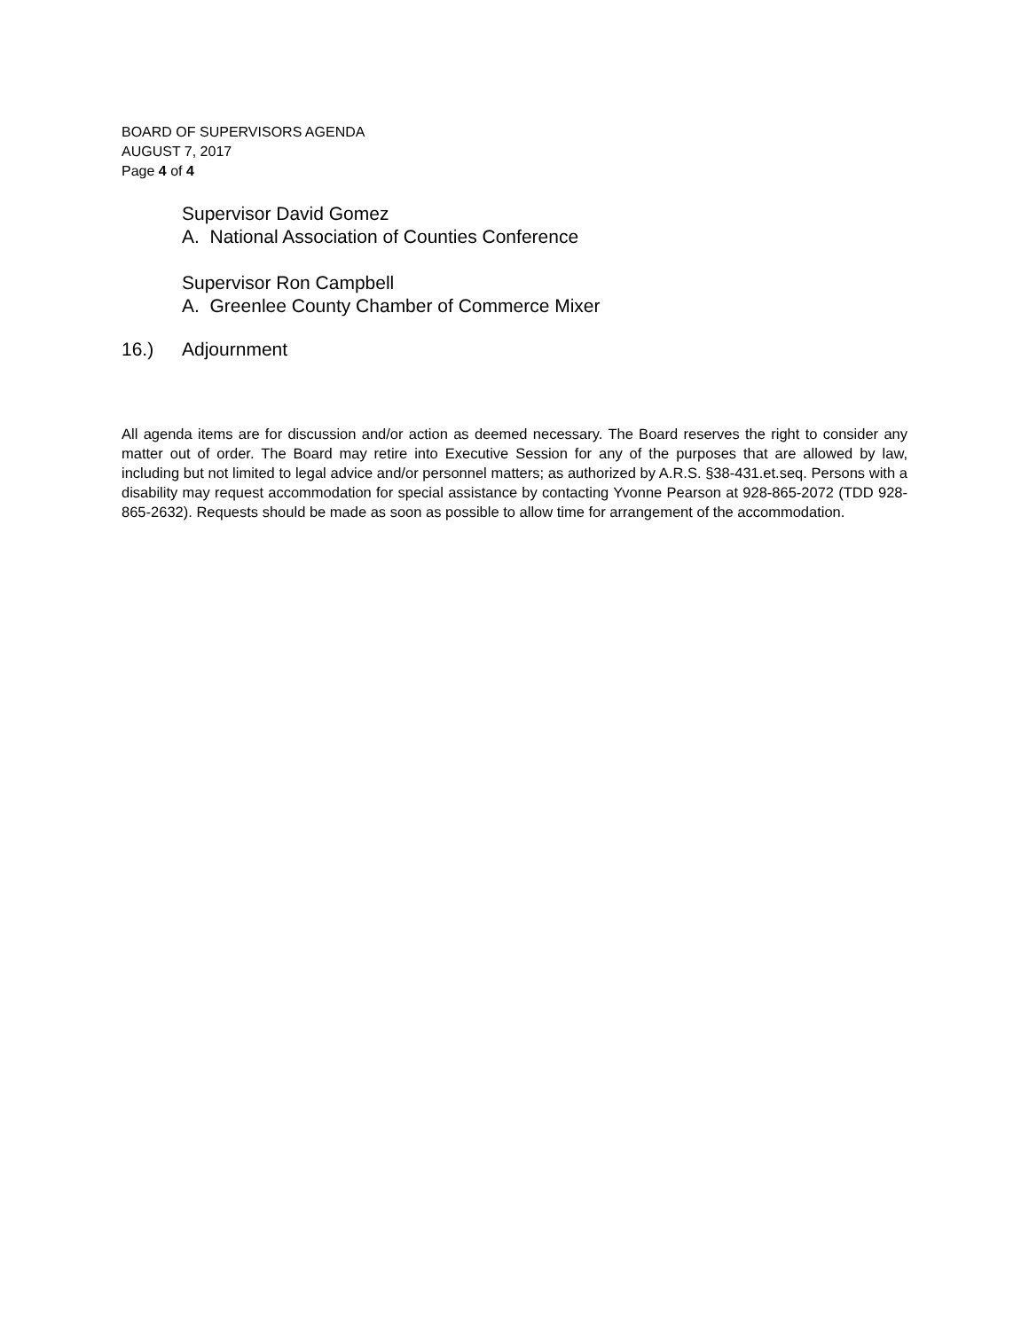BOARD OF SUPERVISORS AGENDA
AUGUST 7, 2017
Page 4 of 4
Supervisor David Gomez
A. National Association of Counties Conference
Supervisor Ron Campbell
A. Greenlee County Chamber of Commerce Mixer
16.) Adjournment
All agenda items are for discussion and/or action as deemed necessary. The Board reserves the right to consider any matter out of order. The Board may retire into Executive Session for any of the purposes that are allowed by law, including but not limited to legal advice and/or personnel matters; as authorized by A.R.S. §38-431.et.seq. Persons with a disability may request accommodation for special assistance by contacting Yvonne Pearson at 928-865-2072 (TDD 928-865-2632). Requests should be made as soon as possible to allow time for arrangement of the accommodation.